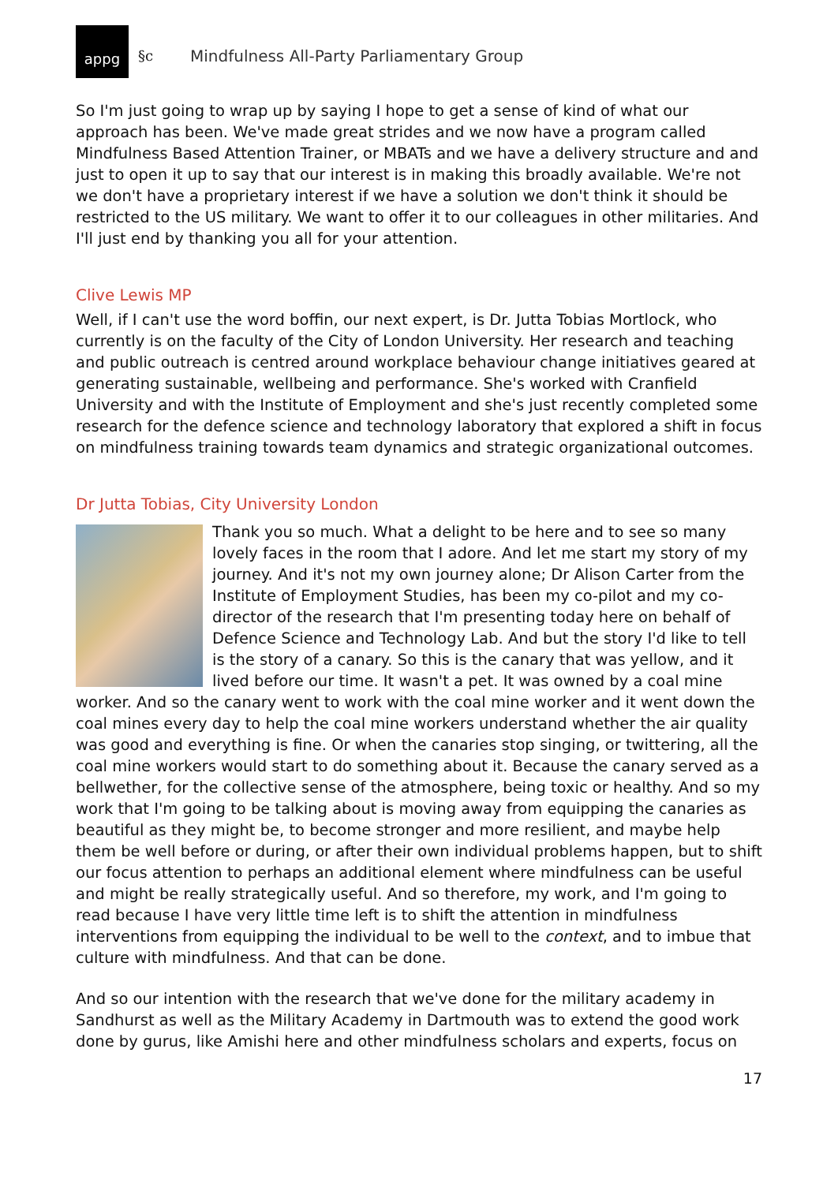appg
§c
Mindfulness All-Party Parliamentary Group
So I'm just going to wrap up by saying I hope to get a sense of kind of what our approach has been. We've made great strides and we now have a program called Mindfulness Based Attention Trainer, or MBATs and we have a delivery structure and and just to open it up to say that our interest is in making this broadly available. We're not we don't have a proprietary interest if we have a solution we don't think it should be restricted to the US military. We want to offer it to our colleagues in other militaries. And I'll just end by thanking you all for your attention.
Clive Lewis MP
Well, if I can't use the word boffin, our next expert, is Dr. Jutta Tobias Mortlock, who currently is on the faculty of the City of London University. Her research and teaching and public outreach is centred around workplace behaviour change initiatives geared at generating sustainable, wellbeing and performance. She's worked with Cranfield University and with the Institute of Employment and she's just recently completed some research for the defence science and technology laboratory that explored a shift in focus on mindfulness training towards team dynamics and strategic organizational outcomes.
Dr Jutta Tobias, City University London
Thank you so much. What a delight to be here and to see so many lovely faces in the room that I adore. And let me start my story of my journey. And it's not my own journey alone; Dr Alison Carter from the Institute of Employment Studies, has been my co-pilot and my co-director of the research that I'm presenting today here on behalf of Defence Science and Technology Lab. And but the story I'd like to tell is the story of a canary. So this is the canary that was yellow, and it lived before our time. It wasn't a pet. It was owned by a coal mine worker. And so the canary went to work with the coal mine worker and it went down the coal mines every day to help the coal mine workers understand whether the air quality was good and everything is fine. Or when the canaries stop singing, or twittering, all the coal mine workers would start to do something about it. Because the canary served as a bellwether, for the collective sense of the atmosphere, being toxic or healthy. And so my work that I'm going to be talking about is moving away from equipping the canaries as beautiful as they might be, to become stronger and more resilient, and maybe help them be well before or during, or after their own individual problems happen, but to shift our focus attention to perhaps an additional element where mindfulness can be useful and might be really strategically useful. And so therefore, my work, and I'm going to read because I have very little time left is to shift the attention in mindfulness interventions from equipping the individual to be well to the context, and to imbue that culture with mindfulness. And that can be done.
And so our intention with the research that we've done for the military academy in Sandhurst as well as the Military Academy in Dartmouth was to extend the good work done by gurus, like Amishi here and other mindfulness scholars and experts, focus on
17